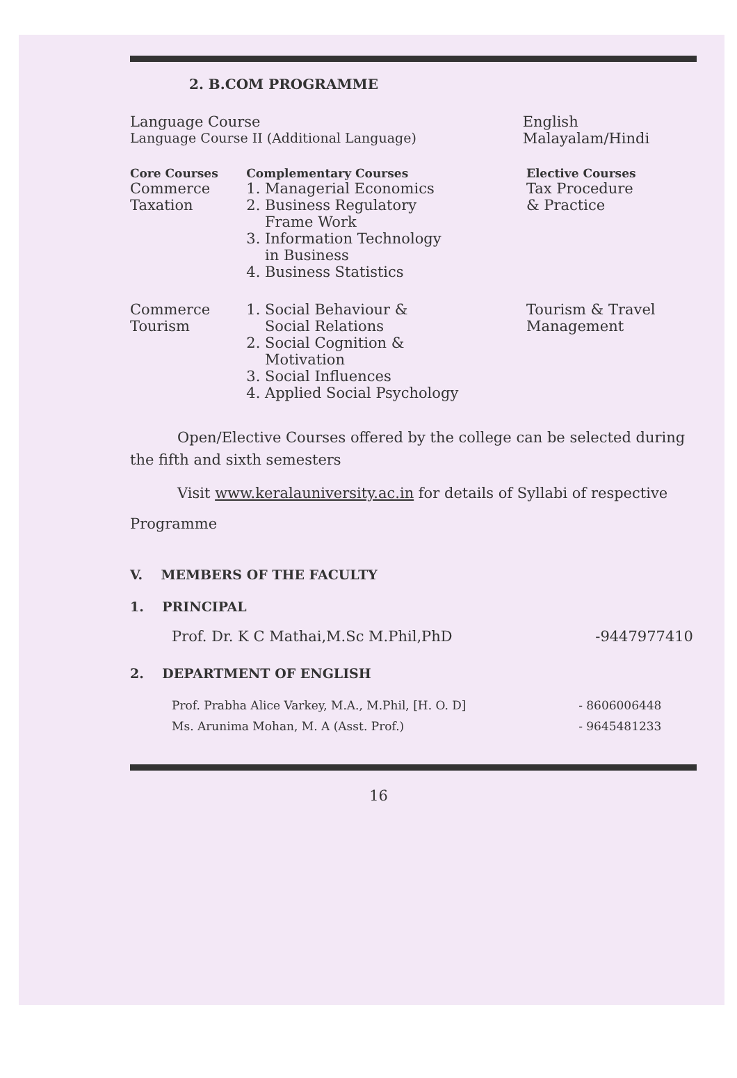2. B.COM PROGRAMME
| Language Course | English |
| Language Course II (Additional Language) | Malayalam/Hindi |
| Core Courses | Complementary Courses | Elective Courses |
| --- | --- | --- |
| Commerce Taxation | 1. Managerial Economics 2. Business Regulatory Frame Work 3. Information Technology in Business 4. Business Statistics | Tax Procedure & Practice |
| Commerce Tourism | 1. Social Behaviour & Social Relations 2. Social Cognition & Motivation 3. Social Influences 4. Applied Social Psychology | Tourism & Travel Management |
Open/Elective Courses offered by the college can be selected during the fifth and sixth semesters
Visit www.keralauniversity.ac.in for details of Syllabi of respective Programme
V. MEMBERS OF THE FACULTY
1. PRINCIPAL
| Prof. Dr. K C Mathai,M.Sc M.Phil,PhD | -9447977410 |
2. DEPARTMENT OF ENGLISH
| Prof. Prabha Alice Varkey, M.A., M.Phil, [H. O. D] | - 8606006448 |
| Ms. Arunima Mohan, M. A (Asst. Prof.) | - 9645481233 |
16